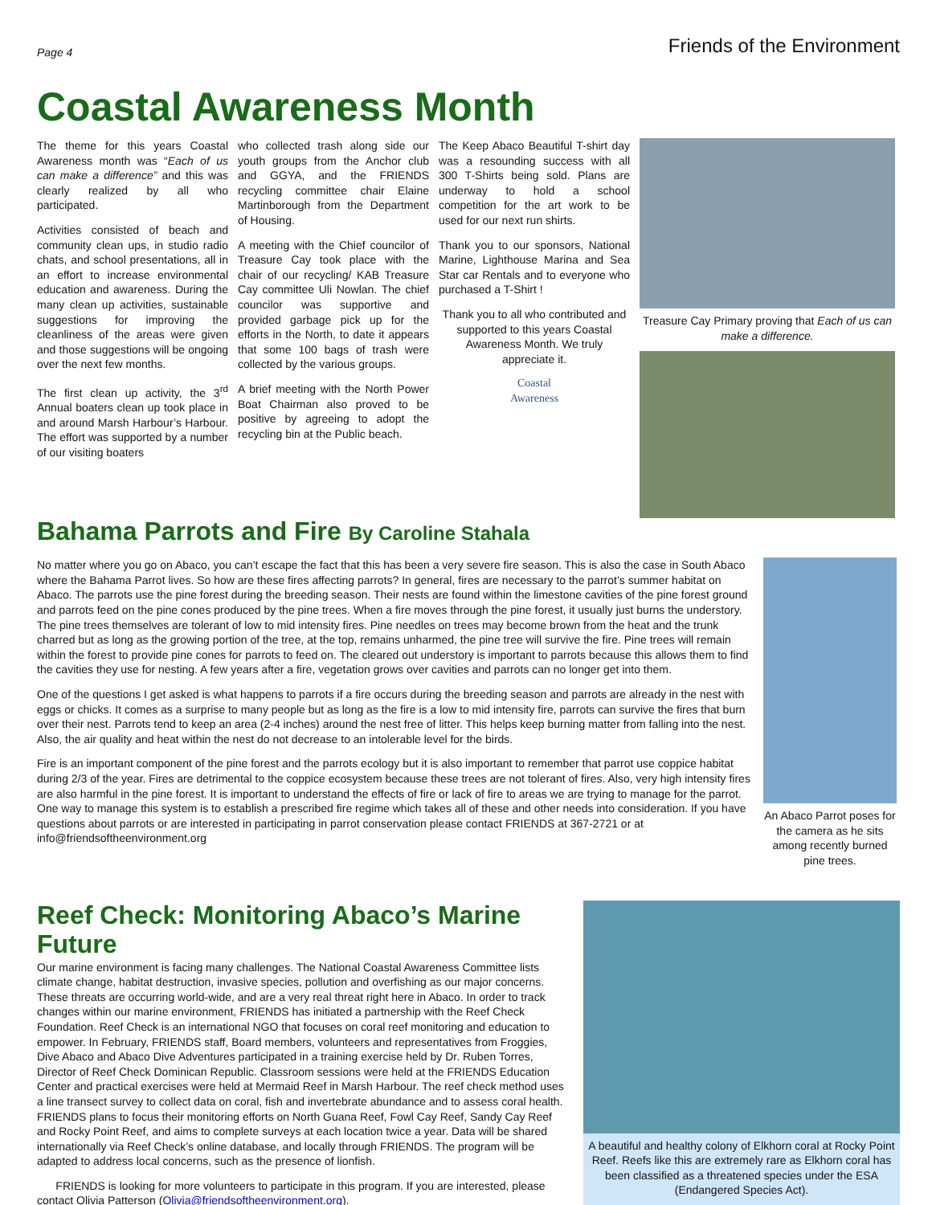Page 4 Friends of the Environment
Coastal Awareness Month
The theme for this years Coastal Awareness month was “Each of us can make a difference” and this was clearly realized by all who participated.
Activities consisted of beach and community clean ups, in studio radio chats, and school presentations, all in an effort to increase environmental education and awareness. During the many clean up activities, sustainable suggestions for improving the cleanliness of the areas were given and those suggestions will be ongoing over the next few months.
The first clean up activity, the 3<sup>rd</sup> Annual boaters clean up took place in and around Marsh Harbour’s Harbour. The effort was supported by a number of our visiting boaters
who collected trash along side our youth groups from the Anchor club and GGYA, and the FRIENDS recycling committee chair Elaine Martinborough from the Department of Housing.
A meeting with the Chief councilor of Treasure Cay took place with the chair of our recycling/ KAB Treasure Cay committee Uli Nowlan. The chief councilor was supportive and provided garbage pick up for the efforts in the North, to date it appears that some 100 bags of trash were collected by the various groups.
A brief meeting with the North Power Boat Chairman also proved to be positive by agreeing to adopt the recycling bin at the Public beach.
The Keep Abaco Beautiful T-shirt day was a resounding success with all 300 T-Shirts being sold. Plans are underway to hold a school competition for the art work to be used for our next run shirts.
Thank you to our sponsors, National Marine, Lighthouse Marina and Sea Star car Rentals and to everyone who purchased a T-Shirt !
Thank you to all who contributed and supported to this years Coastal Awareness Month. We truly appreciate it.
Coastal
Awareness
Treasure Cay Primary proving that Each of us can make a difference.
Bahama Parrots and Fire By Caroline Stahala
No matter where you go on Abaco, you can’t escape the fact that this has been a very severe fire season. This is also the case in South Abaco where the Bahama Parrot lives. So how are these fires affecting parrots? In general, fires are necessary to the parrot’s summer habitat on Abaco. The parrots use the pine forest during the breeding season. Their nests are found within the limestone cavities of the pine forest ground and parrots feed on the pine cones produced by the pine trees. When a fire moves through the pine forest, it usually just burns the understory. The pine trees themselves are tolerant of low to mid intensity fires. Pine needles on trees may become brown from the heat and the trunk charred but as long as the growing portion of the tree, at the top, remains unharmed, the pine tree will survive the fire. Pine trees will remain within the forest to provide pine cones for parrots to feed on. The cleared out understory is important to parrots because this allows them to find the cavities they use for nesting. A few years after a fire, vegetation grows over cavities and parrots can no longer get into them.
One of the questions I get asked is what happens to parrots if a fire occurs during the breeding season and parrots are already in the nest with eggs or chicks. It comes as a surprise to many people but as long as the fire is a low to mid intensity fire, parrots can survive the fires that burn over their nest. Parrots tend to keep an area (2-4 inches) around the nest free of litter. This helps keep burning matter from falling into the nest. Also, the air quality and heat within the nest do not decrease to an intolerable level for the birds.
Fire is an important component of the pine forest and the parrots ecology but it is also important to remember that parrot use coppice habitat during 2/3 of the year. Fires are detrimental to the coppice ecosystem because these trees are not tolerant of fires. Also, very high intensity fires are also harmful in the pine forest. It is important to understand the effects of fire or lack of fire to areas we are trying to manage for the parrot. One way to manage this system is to establish a prescribed fire regime which takes all of these and other needs into consideration. If you have questions about parrots or are interested in participating in parrot conservation please contact FRIENDS at 367-2721 or at info@friendsoftheenvironment.org
An Abaco Parrot poses for the camera as he sits among recently burned pine trees.
Reef Check: Monitoring Abaco’s Marine Future
Our marine environment is facing many challenges. The National Coastal Awareness Committee lists climate change, habitat destruction, invasive species, pollution and overfishing as our major concerns. These threats are occurring world-wide, and are a very real threat right here in Abaco. In order to track changes within our marine environment, FRIENDS has initiated a partnership with the Reef Check Foundation. Reef Check is an international NGO that focuses on coral reef monitoring and education to empower. In February, FRIENDS staff, Board members, volunteers and representatives from Froggies, Dive Abaco and Abaco Dive Adventures participated in a training exercise held by Dr. Ruben Torres, Director of Reef Check Dominican Republic. Classroom sessions were held at the FRIENDS Education Center and practical exercises were held at Mermaid Reef in Marsh Harbour. The reef check method uses a line transect survey to collect data on coral, fish and invertebrate abundance and to assess coral health. FRIENDS plans to focus their monitoring efforts on North Guana Reef, Fowl Cay Reef, Sandy Cay Reef and Rocky Point Reef, and aims to complete surveys at each location twice a year. Data will be shared internationally via Reef Check’s online database, and locally through FRIENDS. The program will be adapted to address local concerns, such as the presence of lionfish.
FRIENDS is looking for more volunteers to participate in this program. If you are interested, please contact Olivia Patterson (Olivia@friendsoftheenvironment.org).
A beautiful and healthy colony of Elkhorn coral at Rocky Point Reef. Reefs like this are extremely rare as Elkhorn coral has been classified as a threatened species under the ESA (Endangered Species Act).